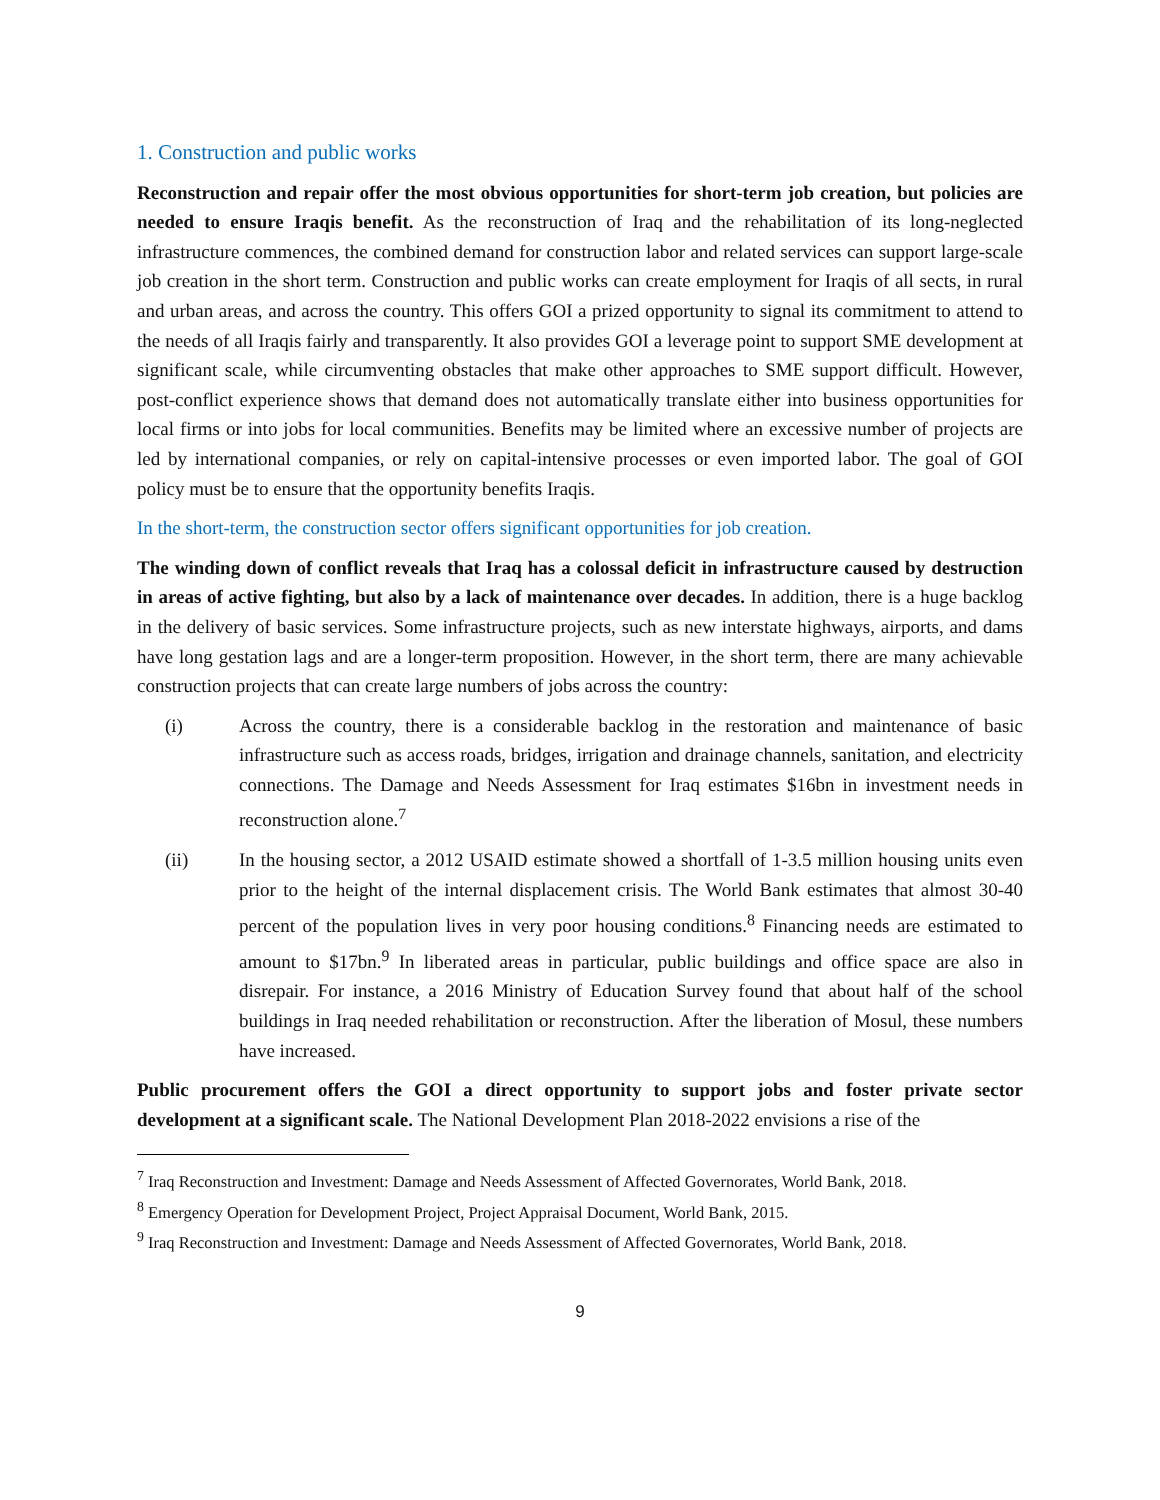1. Construction and public works
Reconstruction and repair offer the most obvious opportunities for short-term job creation, but policies are needed to ensure Iraqis benefit. As the reconstruction of Iraq and the rehabilitation of its long-neglected infrastructure commences, the combined demand for construction labor and related services can support large-scale job creation in the short term. Construction and public works can create employment for Iraqis of all sects, in rural and urban areas, and across the country. This offers GOI a prized opportunity to signal its commitment to attend to the needs of all Iraqis fairly and transparently. It also provides GOI a leverage point to support SME development at significant scale, while circumventing obstacles that make other approaches to SME support difficult. However, post-conflict experience shows that demand does not automatically translate either into business opportunities for local firms or into jobs for local communities. Benefits may be limited where an excessive number of projects are led by international companies, or rely on capital-intensive processes or even imported labor. The goal of GOI policy must be to ensure that the opportunity benefits Iraqis.
In the short-term, the construction sector offers significant opportunities for job creation.
The winding down of conflict reveals that Iraq has a colossal deficit in infrastructure caused by destruction in areas of active fighting, but also by a lack of maintenance over decades. In addition, there is a huge backlog in the delivery of basic services. Some infrastructure projects, such as new interstate highways, airports, and dams have long gestation lags and are a longer-term proposition. However, in the short term, there are many achievable construction projects that can create large numbers of jobs across the country:
(i) Across the country, there is a considerable backlog in the restoration and maintenance of basic infrastructure such as access roads, bridges, irrigation and drainage channels, sanitation, and electricity connections. The Damage and Needs Assessment for Iraq estimates $16bn in investment needs in reconstruction alone.<sup>7</sup>
(ii) In the housing sector, a 2012 USAID estimate showed a shortfall of 1-3.5 million housing units even prior to the height of the internal displacement crisis. The World Bank estimates that almost 30-40 percent of the population lives in very poor housing conditions.<sup>8</sup> Financing needs are estimated to amount to $17bn.<sup>9</sup> In liberated areas in particular, public buildings and office space are also in disrepair. For instance, a 2016 Ministry of Education Survey found that about half of the school buildings in Iraq needed rehabilitation or reconstruction. After the liberation of Mosul, these numbers have increased.
Public procurement offers the GOI a direct opportunity to support jobs and foster private sector development at a significant scale. The National Development Plan 2018-2022 envisions a rise of the
<sup>7</sup> Iraq Reconstruction and Investment: Damage and Needs Assessment of Affected Governorates, World Bank, 2018.
<sup>8</sup> Emergency Operation for Development Project, Project Appraisal Document, World Bank, 2015.
<sup>9</sup> Iraq Reconstruction and Investment: Damage and Needs Assessment of Affected Governorates, World Bank, 2018.
9